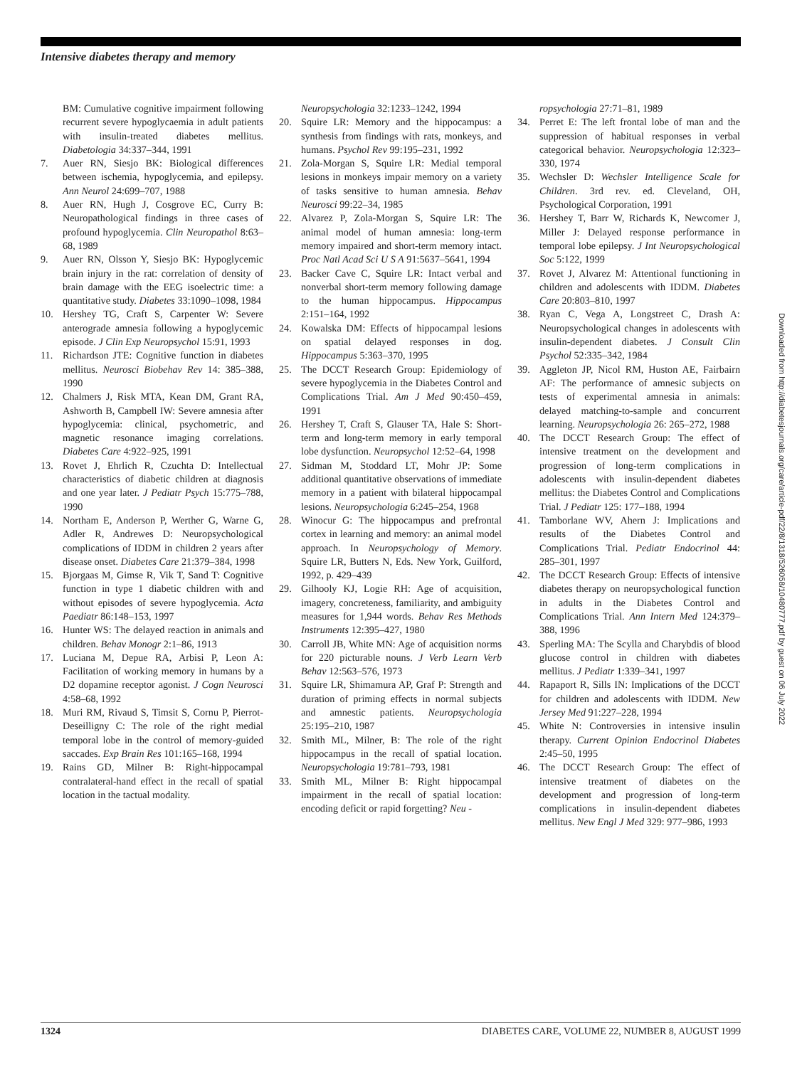Intensive diabetes therapy and memory
BM: Cumulative cognitive impairment following recurrent severe hypoglycaemia in adult patients with insulin-treated diabetes mellitus. Diabetologia 34:337–344, 1991
7. Auer RN, Siesjo BK: Biological differences between ischemia, hypoglycemia, and epilepsy. Ann Neurol 24:699–707, 1988
8. Auer RN, Hugh J, Cosgrove EC, Curry B: Neuropathological findings in three cases of profound hypoglycemia. Clin Neuropathol 8:63–68, 1989
9. Auer RN, Olsson Y, Siesjo BK: Hypoglycemic brain injury in the rat: correlation of density of brain damage with the EEG isoelectric time: a quantitative study. Diabetes 33:1090–1098, 1984
10. Hershey TG, Craft S, Carpenter W: Severe anterograde amnesia following a hypoglycemic episode. J Clin Exp Neuropsychol 15:91, 1993
11. Richardson JTE: Cognitive function in diabetes mellitus. Neurosci Biobehav Rev 14: 385–388, 1990
12. Chalmers J, Risk MTA, Kean DM, Grant RA, Ashworth B, Campbell IW: Severe amnesia after hypoglycemia: clinical, psychometric, and magnetic resonance imaging correlations. Diabetes Care 4:922–925, 1991
13. Rovet J, Ehrlich R, Czuchta D: Intellectual characteristics of diabetic children at diagnosis and one year later. J Pediatr Psych 15:775–788, 1990
14. Northam E, Anderson P, Werther G, Warne G, Adler R, Andrewes D: Neuropsychological complications of IDDM in children 2 years after disease onset. Diabetes Care 21:379–384, 1998
15. Bjorgaas M, Gimse R, Vik T, Sand T: Cognitive function in type 1 diabetic children with and without episodes of severe hypoglycemia. Acta Paediatr 86:148–153, 1997
16. Hunter WS: The delayed reaction in animals and children. Behav Monogr 2:1–86, 1913
17. Luciana M, Depue RA, Arbisi P, Leon A: Facilitation of working memory in humans by a D2 dopamine receptor agonist. J Cogn Neurosci 4:58–68, 1992
18. Muri RM, Rivaud S, Timsit S, Cornu P, Pierrot-Deseilligny C: The role of the right medial temporal lobe in the control of memory-guided saccades. Exp Brain Res 101:165–168, 1994
19. Rains GD, Milner B: Right-hippocampal contralateral-hand effect in the recall of spatial location in the tactual modality.
Neuropsychologia 32:1233–1242, 1994
20. Squire LR: Memory and the hippocampus: a synthesis from findings with rats, monkeys, and humans. Psychol Rev 99:195–231, 1992
21. Zola-Morgan S, Squire LR: Medial temporal lesions in monkeys impair memory on a variety of tasks sensitive to human amnesia. Behav Neurosci 99:22–34, 1985
22. Alvarez P, Zola-Morgan S, Squire LR: The animal model of human amnesia: long-term memory impaired and short-term memory intact. Proc Natl Acad Sci U S A 91:5637–5641, 1994
23. Backer Cave C, Squire LR: Intact verbal and nonverbal short-term memory following damage to the human hippocampus. Hippocampus 2:151–164, 1992
24. Kowalska DM: Effects of hippocampal lesions on spatial delayed responses in dog. Hippocampus 5:363–370, 1995
25. The DCCT Research Group: Epidemiology of severe hypoglycemia in the Diabetes Control and Complications Trial. Am J Med 90:450–459, 1991
26. Hershey T, Craft S, Glauser TA, Hale S: Short-term and long-term memory in early temporal lobe dysfunction. Neuropsychol 12:52–64, 1998
27. Sidman M, Stoddard LT, Mohr JP: Some additional quantitative observations of immediate memory in a patient with bilateral hippocampal lesions. Neuropsychologia 6:245–254, 1968
28. Winocur G: The hippocampus and prefrontal cortex in learning and memory: an animal model approach. In Neuropsychology of Memory. Squire LR, Butters N, Eds. New York, Guilford, 1992, p. 429–439
29. Gilhooly KJ, Logie RH: Age of acquisition, imagery, concreteness, familiarity, and ambiguity measures for 1,944 words. Behav Res Methods Instruments 12:395–427, 1980
30. Carroll JB, White MN: Age of acquisition norms for 220 picturable nouns. J Verb Learn Verb Behav 12:563–576, 1973
31. Squire LR, Shimamura AP, Graf P: Strength and duration of priming effects in normal subjects and amnestic patients. Neuropsychologia 25:195–210, 1987
32. Smith ML, Milner, B: The role of the right hippocampus in the recall of spatial location. Neuropsychologia 19:781–793, 1981
33. Smith ML, Milner B: Right hippocampal impairment in the recall of spatial location: encoding deficit or rapid forgetting? Neu -
ropsychologia 27:71–81, 1989
34. Perret E: The left frontal lobe of man and the suppression of habitual responses in verbal categorical behavior. Neuropsychologia 12:323–330, 1974
35. Wechsler D: Wechsler Intelligence Scale for Children. 3rd rev. ed. Cleveland, OH, Psychological Corporation, 1991
36. Hershey T, Barr W, Richards K, Newcomer J, Miller J: Delayed response performance in temporal lobe epilepsy. J Int Neuropsychological Soc 5:122, 1999
37. Rovet J, Alvarez M: Attentional functioning in children and adolescents with IDDM. Diabetes Care 20:803–810, 1997
38. Ryan C, Vega A, Longstreet C, Drash A: Neuropsychological changes in adolescents with insulin-dependent diabetes. J Consult Clin Psychol 52:335–342, 1984
39. Aggleton JP, Nicol RM, Huston AE, Fairbairn AF: The performance of amnesic subjects on tests of experimental amnesia in animals: delayed matching-to-sample and concurrent learning. Neuropsychologia 26: 265–272, 1988
40. The DCCT Research Group: The effect of intensive treatment on the development and progression of long-term complications in adolescents with insulin-dependent diabetes mellitus: the Diabetes Control and Complications Trial. J Pediatr 125: 177–188, 1994
41. Tamborlane WV, Ahern J: Implications and results of the Diabetes Control and Complications Trial. Pediatr Endocrinol 44: 285–301, 1997
42. The DCCT Research Group: Effects of intensive diabetes therapy on neuropsychological function in adults in the Diabetes Control and Complications Trial. Ann Intern Med 124:379–388, 1996
43. Sperling MA: The Scylla and Charybdis of blood glucose control in children with diabetes mellitus. J Pediatr 1:339–341, 1997
44. Rapaport R, Sills IN: Implications of the DCCT for children and adolescents with IDDM. New Jersey Med 91:227–228, 1994
45. White N: Controversies in intensive insulin therapy. Current Opinion Endocrinol Diabetes 2:45–50, 1995
46. The DCCT Research Group: The effect of intensive treatment of diabetes on the development and progression of long-term complications in insulin-dependent diabetes mellitus. New Engl J Med 329: 977–986, 1993
Downloaded from http://diabetesjournals.org/care/article-pdf/22/8/1318/526058/10480777.pdf by guest on 06 July 2022
1324 DIABETES CARE, VOLUME 22, NUMBER 8, AUGUST 1999